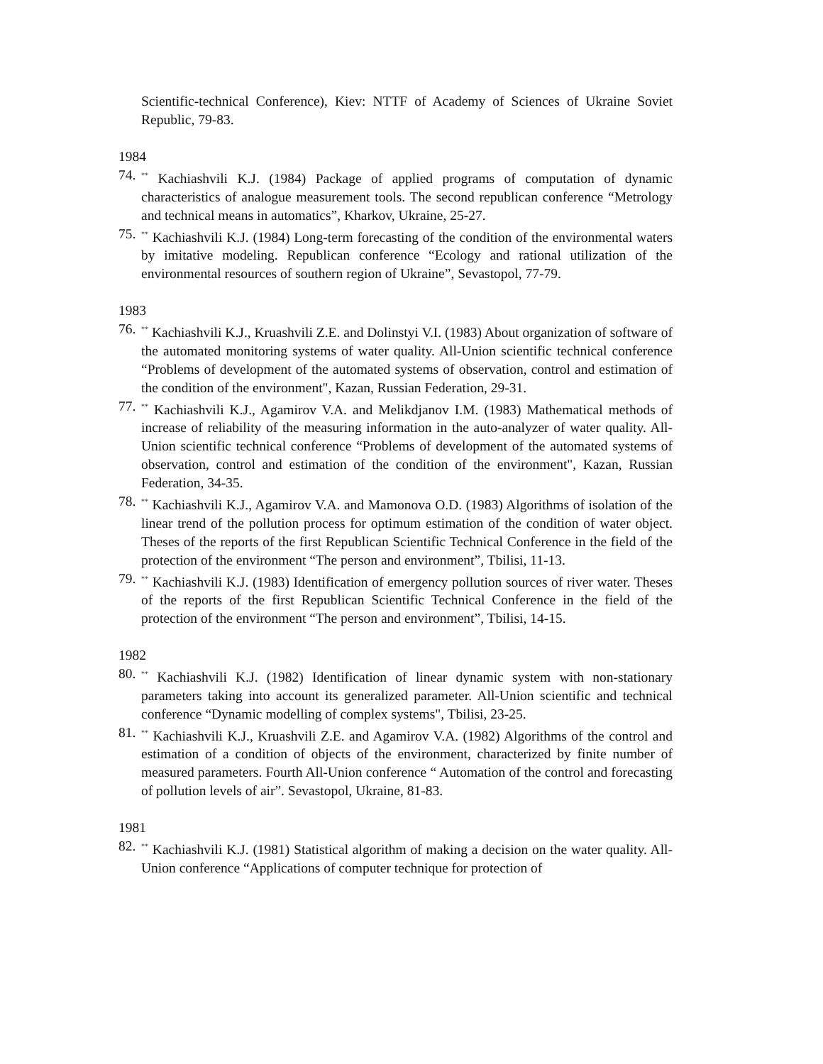Scientific-technical Conference), Kiev: NTTF of Academy of Sciences of Ukraine Soviet Republic, 79-83.
1984
74.
<sup>**</sup> Kachiashvili K.J. (1984) Package of applied programs of computation of dynamic characteristics of analogue measurement tools. The second republican conference “Metrology and technical means in automatics”, Kharkov, Ukraine, 25-27.
75.
<sup>**</sup> Kachiashvili K.J. (1984) Long-term forecasting of the condition of the environmental waters by imitative modeling. Republican conference “Ecology and rational utilization of the environmental resources of southern region of Ukraine”, Sevastopol, 77-79.
1983
76.
<sup>**</sup> Kachiashvili K.J., Kruashvili Z.E. and Dolinstyi V.I. (1983) About organization of software of the automated monitoring systems of water quality. All-Union scientific technical conference “Problems of development of the automated systems of observation, control and estimation of the condition of the environment", Kazan, Russian Federation, 29-31.
77.
<sup>**</sup> Kachiashvili K.J., Agamirov V.A. and Melikdjanov I.M. (1983) Mathematical methods of increase of reliability of the measuring information in the auto-analyzer of water quality. All-Union scientific technical conference “Problems of development of the automated systems of observation, control and estimation of the condition of the environment", Kazan, Russian Federation, 34-35.
78.
<sup>**</sup> Kachiashvili K.J., Agamirov V.A. and Mamonova O.D. (1983) Algorithms of isolation of the linear trend of the pollution process for optimum estimation of the condition of water object. Theses of the reports of the first Republican Scientific Technical Conference in the field of the protection of the environment “The person and environment”, Tbilisi, 11-13.
79.
<sup>**</sup> Kachiashvili K.J. (1983) Identification of emergency pollution sources of river water. Theses of the reports of the first Republican Scientific Technical Conference in the field of the protection of the environment “The person and environment”, Tbilisi, 14-15.
1982
80.
<sup>**</sup> Kachiashvili K.J. (1982) Identification of linear dynamic system with non-stationary parameters taking into account its generalized parameter. All-Union scientific and technical conference “Dynamic modelling of complex systems", Tbilisi, 23-25.
81.
<sup>**</sup> Kachiashvili K.J., Kruashvili Z.E. and Agamirov V.A. (1982) Algorithms of the control and estimation of a condition of objects of the environment, characterized by finite number of measured parameters. Fourth All-Union conference “ Automation of the control and forecasting of pollution levels of air”. Sevastopol, Ukraine, 81-83.
1981
82.
<sup>**</sup> Kachiashvili K.J. (1981) Statistical algorithm of making a decision on the water quality. All-Union conference “Applications of computer technique for protection of